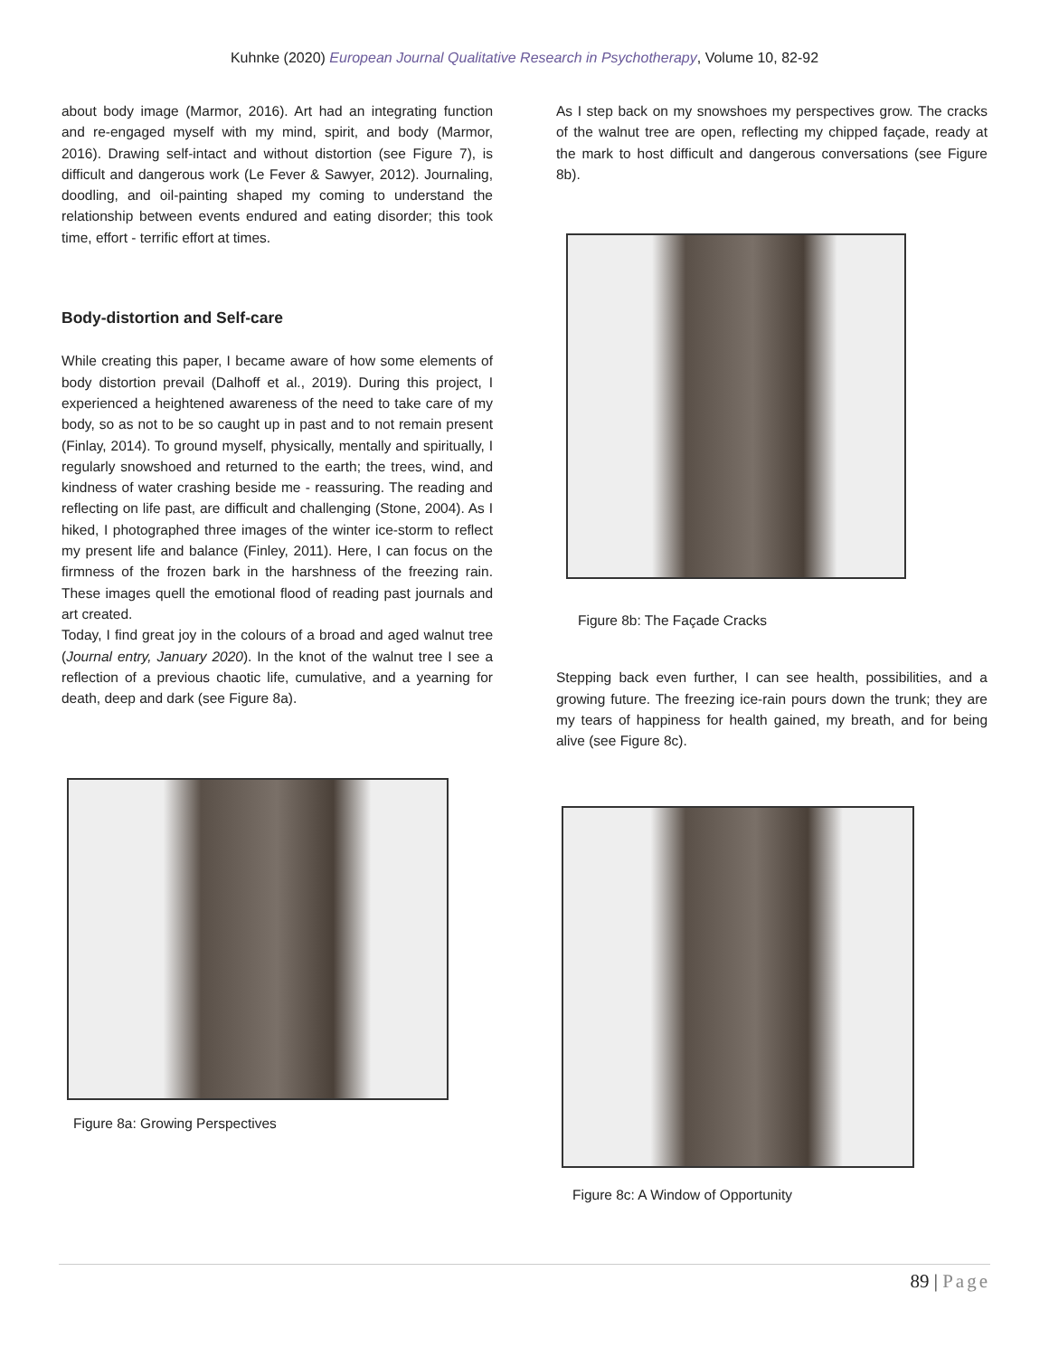Kuhnke (2020) European Journal Qualitative Research in Psychotherapy, Volume 10, 82-92
about body image (Marmor, 2016). Art had an integrating function and re-engaged myself with my mind, spirit, and body (Marmor, 2016). Drawing self-intact and without distortion (see Figure 7), is difficult and dangerous work (Le Fever & Sawyer, 2012). Journaling, doodling, and oil-painting shaped my coming to understand the relationship between events endured and eating disorder; this took time, effort - terrific effort at times.
Body-distortion and Self-care
While creating this paper, I became aware of how some elements of body distortion prevail (Dalhoff et al., 2019). During this project, I experienced a heightened awareness of the need to take care of my body, so as not to be so caught up in past and to not remain present (Finlay, 2014). To ground myself, physically, mentally and spiritually, I regularly snowshoed and returned to the earth; the trees, wind, and kindness of water crashing beside me - reassuring. The reading and reflecting on life past, are difficult and challenging (Stone, 2004). As I hiked, I photographed three images of the winter ice-storm to reflect my present life and balance (Finley, 2011). Here, I can focus on the firmness of the frozen bark in the harshness of the freezing rain. These images quell the emotional flood of reading past journals and art created.
Today, I find great joy in the colours of a broad and aged walnut tree (Journal entry, January 2020). In the knot of the walnut tree I see a reflection of a previous chaotic life, cumulative, and a yearning for death, deep and dark (see Figure 8a).
Figure 8a: Growing Perspectives
As I step back on my snowshoes my perspectives grow. The cracks of the walnut tree are open, reflecting my chipped façade, ready at the mark to host difficult and dangerous conversations (see Figure 8b).
Figure 8b: The Façade Cracks
Stepping back even further, I can see health, possibilities, and a growing future. The freezing ice-rain pours down the trunk; they are my tears of happiness for health gained, my breath, and for being alive (see Figure 8c).
Figure 8c: A Window of Opportunity
89 | Page